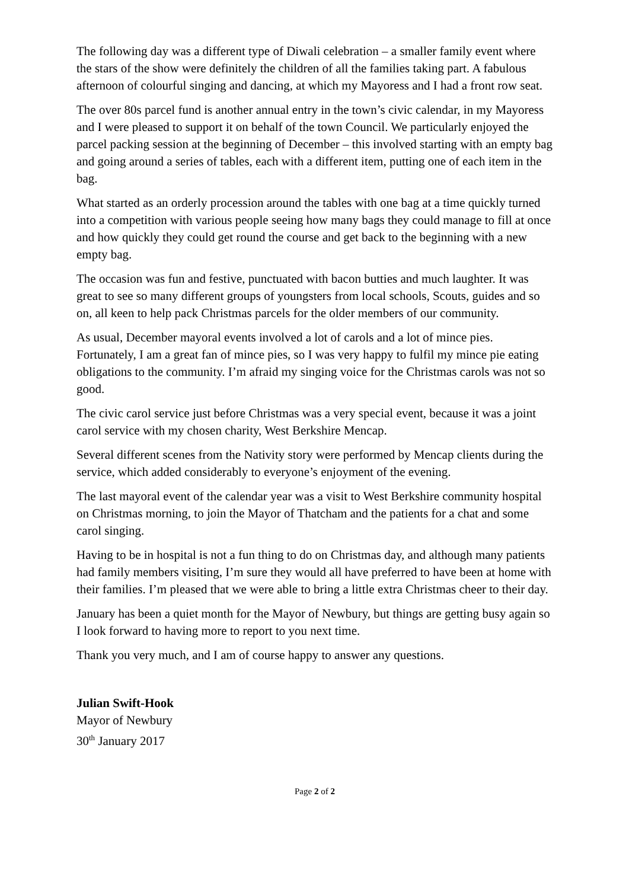The following day was a different type of Diwali celebration – a smaller family event where the stars of the show were definitely the children of all the families taking part. A fabulous afternoon of colourful singing and dancing, at which my Mayoress and I had a front row seat.
The over 80s parcel fund is another annual entry in the town’s civic calendar, in my Mayoress and I were pleased to support it on behalf of the town Council. We particularly enjoyed the parcel packing session at the beginning of December – this involved starting with an empty bag and going around a series of tables, each with a different item, putting one of each item in the bag.
What started as an orderly procession around the tables with one bag at a time quickly turned into a competition with various people seeing how many bags they could manage to fill at once and how quickly they could get round the course and get back to the beginning with a new empty bag.
The occasion was fun and festive, punctuated with bacon butties and much laughter. It was great to see so many different groups of youngsters from local schools, Scouts, guides and so on, all keen to help pack Christmas parcels for the older members of our community.
As usual, December mayoral events involved a lot of carols and a lot of mince pies. Fortunately, I am a great fan of mince pies, so I was very happy to fulfil my mince pie eating obligations to the community. I’m afraid my singing voice for the Christmas carols was not so good.
The civic carol service just before Christmas was a very special event, because it was a joint carol service with my chosen charity, West Berkshire Mencap.
Several different scenes from the Nativity story were performed by Mencap clients during the service, which added considerably to everyone’s enjoyment of the evening.
The last mayoral event of the calendar year was a visit to West Berkshire community hospital on Christmas morning, to join the Mayor of Thatcham and the patients for a chat and some carol singing.
Having to be in hospital is not a fun thing to do on Christmas day, and although many patients had family members visiting, I’m sure they would all have preferred to have been at home with their families. I’m pleased that we were able to bring a little extra Christmas cheer to their day.
January has been a quiet month for the Mayor of Newbury, but things are getting busy again so I look forward to having more to report to you next time.
Thank you very much, and I am of course happy to answer any questions.
Julian Swift-Hook
Mayor of Newbury
30<sup>th</sup> January 2017
Page 2 of 2